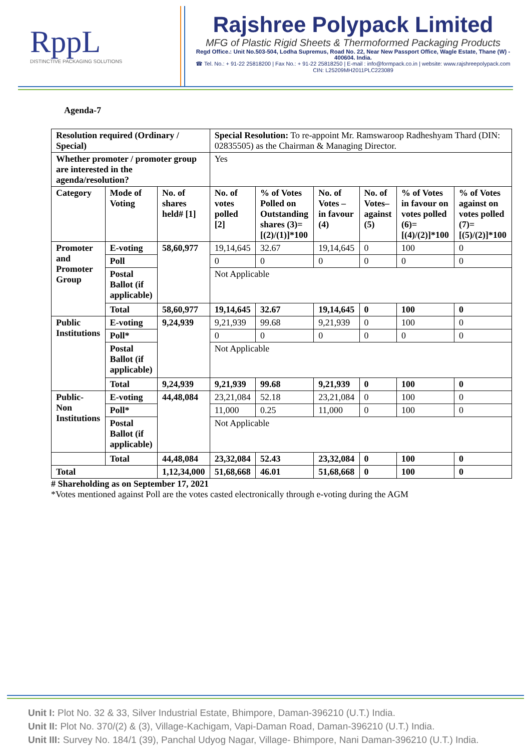RppL
DISTINCTIVE PACKAGING SOLUTIONS
Rajshree Polypack Limited
MFG of Plastic Rigid Sheets & Thermoformed Packaging Products
Regd Office.: Unit No.503-504, Lodha Supremus, Road No. 22, Near New Passport Office, Wagle Estate, Thane (W) - 400604. India.
☎ Tel. No.: + 91-22 25818200 | Fax No.: + 91-22 25818250 | E-mail : info@formpack.co.in | website: www.rajshreepolypack.com
CIN: L25209MH2011PLC223089
Agenda-7
| Resolution required (Ordinary / Special) | | | Special Resolution: To re-appoint Mr. Ramswaroop Radheshyam Thard (DIN: 02835505) as the Chairman & Managing Director. | | | | | |
| Whether promoter / promoter group are interested in the agenda/resolution? | | | Yes | | | | | |
| Category | Mode of Voting | No. of shares held# [1] | No. of votes polled [2] | % of Votes Polled on Outstanding shares (3)=[(2)/(1)]*100 | No. of Votes – in favour (4) | No. of Votes– against (5) | % of Votes in favour on votes polled (6)=[(4)/(2)]*100 | % of Votes against on votes polled (7)=[(5)/(2)]*100 |
| Promoter and Promoter Group | E-voting | 58,60,977 | 19,14,645 | 32.67 | 19,14,645 | 0 | 100 | 0 |
| | Poll | | 0 | 0 | 0 | 0 | 0 | 0 |
| | Postal Ballot (if applicable) | | Not Applicable | | | | | |
| | Total | 58,60,977 | 19,14,645 | 32.67 | 19,14,645 | 0 | 100 | 0 |
| Public Institutions | E-voting | 9,24,939 | 9,21,939 | 99.68 | 9,21,939 | 0 | 100 | 0 |
| | Poll* | | 0 | 0 | 0 | 0 | 0 | 0 |
| | Postal Ballot (if applicable) | | Not Applicable | | | | | |
| | Total | 9,24,939 | 9,21,939 | 99.68 | 9,21,939 | 0 | 100 | 0 |
| Public- Non Institutions | E-voting | 44,48,084 | 23,21,084 | 52.18 | 23,21,084 | 0 | 100 | 0 |
| | Poll* | | 11,000 | 0.25 | 11,000 | 0 | 100 | 0 |
| | Postal Ballot (if applicable) | | Not Applicable | | | | | |
| | Total | 44,48,084 | 23,32,084 | 52.43 | 23,32,084 | 0 | 100 | 0 |
| Total | | 1,12,34,000 | 51,68,668 | 46.01 | 51,68,668 | 0 | 100 | 0 |
# Shareholding as on September 17, 2021
*Votes mentioned against Poll are the votes casted electronically through e-voting during the AGM
Unit I: Plot No. 32 & 33, Silver Industrial Estate, Bhimpore, Daman-396210 (U.T.) India.
Unit II: Plot No. 370/(2) & (3), Village-Kachigam, Vapi-Daman Road, Daman-396210 (U.T.) India.
Unit III: Survey No. 184/1 (39), Panchal Udyog Nagar, Village- Bhimpore, Nani Daman-396210 (U.T.) India.